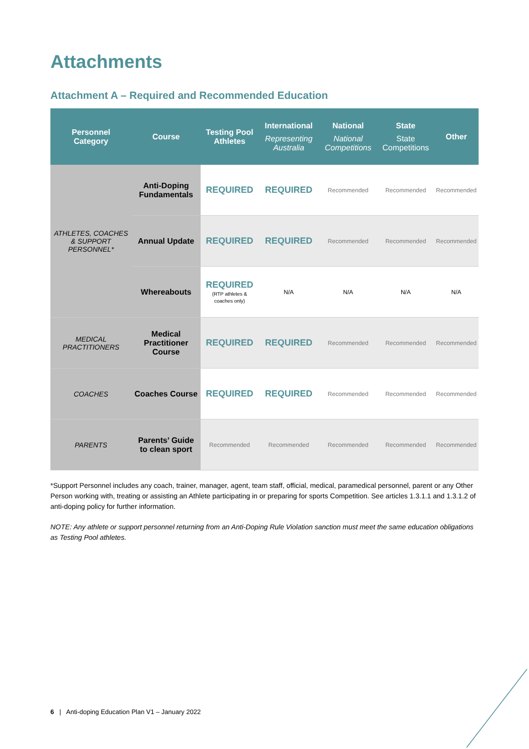Attachments
Attachment A – Required and Recommended Education
| Personnel Category | Course | Testing Pool Athletes | International Representing Australia | National National Competitions | State State Competitions | Other |
| --- | --- | --- | --- | --- | --- | --- |
| ATHLETES, COACHES & SUPPORT PERSONNEL* | Anti-Doping Fundamentals | REQUIRED | REQUIRED | Recommended | Recommended | Recommended |
| | Annual Update | REQUIRED | REQUIRED | Recommended | Recommended | Recommended |
| | Whereabouts | REQUIRED (RTP athletes & coaches only) | N/A | N/A | N/A | N/A |
| MEDICAL PRACTITIONERS | Medical Practitioner Course | REQUIRED | REQUIRED | Recommended | Recommended | Recommended |
| COACHES | Coaches Course | REQUIRED | REQUIRED | Recommended | Recommended | Recommended |
| PARENTS | Parents’ Guide to clean sport | Recommended | Recommended | Recommended | Recommended | Recommended |
*Support Personnel includes any coach, trainer, manager, agent, team staff, official, medical, paramedical personnel, parent or any Other Person working with, treating or assisting an Athlete participating in or preparing for sports Competition. See articles 1.3.1.1 and 1.3.1.2 of anti-doping policy for further information.
NOTE: Any athlete or support personnel returning from an Anti-Doping Rule Violation sanction must meet the same education obligations as Testing Pool athletes.
6 | Anti-doping Education Plan V1 – January 2022